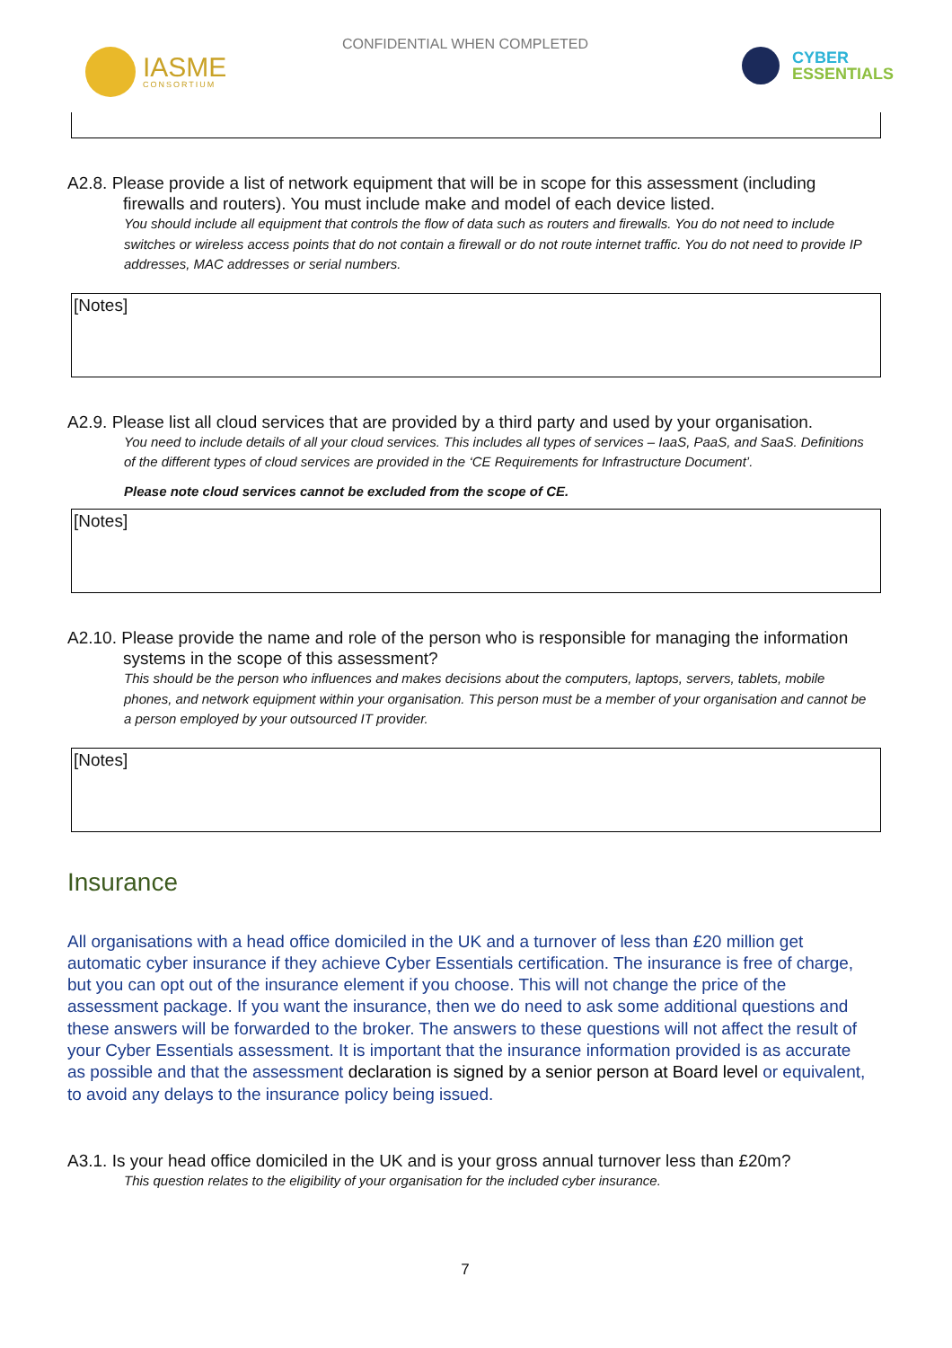CONFIDENTIAL WHEN COMPLETED
IASME
CONSORTIUM
CYBER
ESSENTIALS
A2.8. Please provide a list of network equipment that will be in scope for this assessment (including firewalls and routers). You must include make and model of each device listed.
You should include all equipment that controls the flow of data such as routers and firewalls. You do not need to include switches or wireless access points that do not contain a firewall or do not route internet traffic. You do not need to provide IP addresses, MAC addresses or serial numbers.
[Notes]
A2.9. Please list all cloud services that are provided by a third party and used by your organisation.
You need to include details of all your cloud services. This includes all types of services – IaaS, PaaS, and SaaS. Definitions of the different types of cloud services are provided in the ‘CE Requirements for Infrastructure Document’.
Please note cloud services cannot be excluded from the scope of CE.
[Notes]
A2.10. Please provide the name and role of the person who is responsible for managing the information systems in the scope of this assessment?
This should be the person who influences and makes decisions about the computers, laptops, servers, tablets, mobile phones, and network equipment within your organisation. This person must be a member of your organisation and cannot be a person employed by your outsourced IT provider.
[Notes]
Insurance
All organisations with a head office domiciled in the UK and a turnover of less than £20 million get automatic cyber insurance if they achieve Cyber Essentials certification. The insurance is free of charge, but you can opt out of the insurance element if you choose. This will not change the price of the assessment package. If you want the insurance, then we do need to ask some additional questions and these answers will be forwarded to the broker. The answers to these questions will not affect the result of your Cyber Essentials assessment. It is important that the insurance information provided is as accurate as possible and that the assessment declaration is signed by a senior person at Board level or equivalent, to avoid any delays to the insurance policy being issued.
A3.1. Is your head office domiciled in the UK and is your gross annual turnover less than £20m?
This question relates to the eligibility of your organisation for the included cyber insurance.
7